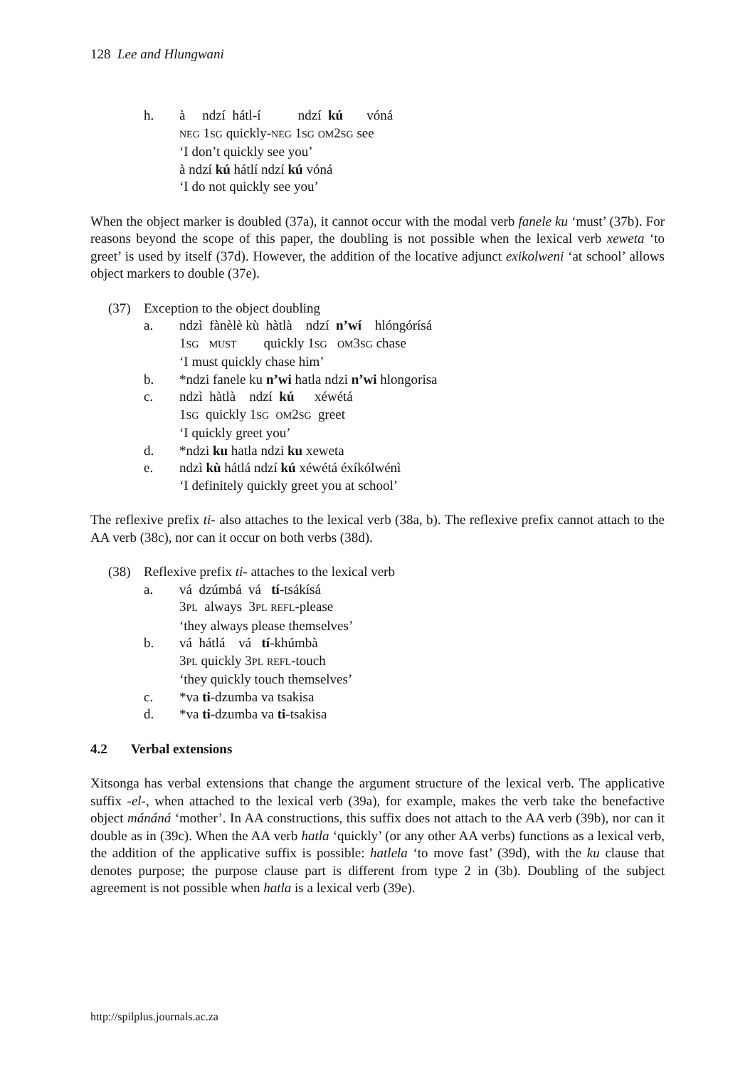128 Lee and Hlungwani
h. à ndzí hátl-í ndzí kú vóná
NEG 1SG quickly-NEG 1SG OM2SG see
‘I don’t quickly see you’
à ndzí kú hátlí ndzí kú vóná
‘I do not quickly see you’
When the object marker is doubled (37a), it cannot occur with the modal verb fanele ku ‘must’ (37b). For reasons beyond the scope of this paper, the doubling is not possible when the lexical verb xeweta ‘to greet’ is used by itself (37d). However, the addition of the locative adjunct exikolweni ‘at school’ allows object markers to double (37e).
(37) Exception to the object doubling
a. ndzì fànèlè kù hàtlà ndzí n’wí hlóngórísá
1SG MUST quickly 1SG OM3SG chase
‘I must quickly chase him’
b. *ndzi fanele ku n’wi hatla ndzi n’wi hlongorisa
c. ndzì hàtlà ndzí kú xéwétá
1SG quickly 1SG OM2SG greet
‘I quickly greet you’
d. *ndzi ku hatla ndzi ku xeweta
e. ndzì kù hátlá ndzí kú xéwétá éxíkólwénì
‘I definitely quickly greet you at school’
The reflexive prefix ti- also attaches to the lexical verb (38a, b). The reflexive prefix cannot attach to the AA verb (38c), nor can it occur on both verbs (38d).
(38) Reflexive prefix ti- attaches to the lexical verb
a. vá dzúmbá vá tí-tsákísá
3PL always 3PL REFL-please
‘they always please themselves’
b. vá hátlá vá tí-khúmbà
3PL quickly 3PL REFL-touch
‘they quickly touch themselves’
c. *va ti-dzumba va tsakisa
d. *va ti-dzumba va ti-tsakisa
4.2 Verbal extensions
Xitsonga has verbal extensions that change the argument structure of the lexical verb. The applicative suffix -el-, when attached to the lexical verb (39a), for example, makes the verb take the benefactive object mánáná ‘mother’. In AA constructions, this suffix does not attach to the AA verb (39b), nor can it double as in (39c). When the AA verb hatla ‘quickly’ (or any other AA verbs) functions as a lexical verb, the addition of the applicative suffix is possible: hatlela ‘to move fast’ (39d), with the ku clause that denotes purpose; the purpose clause part is different from type 2 in (3b). Doubling of the subject agreement is not possible when hatla is a lexical verb (39e).
http://spilplus.journals.ac.za